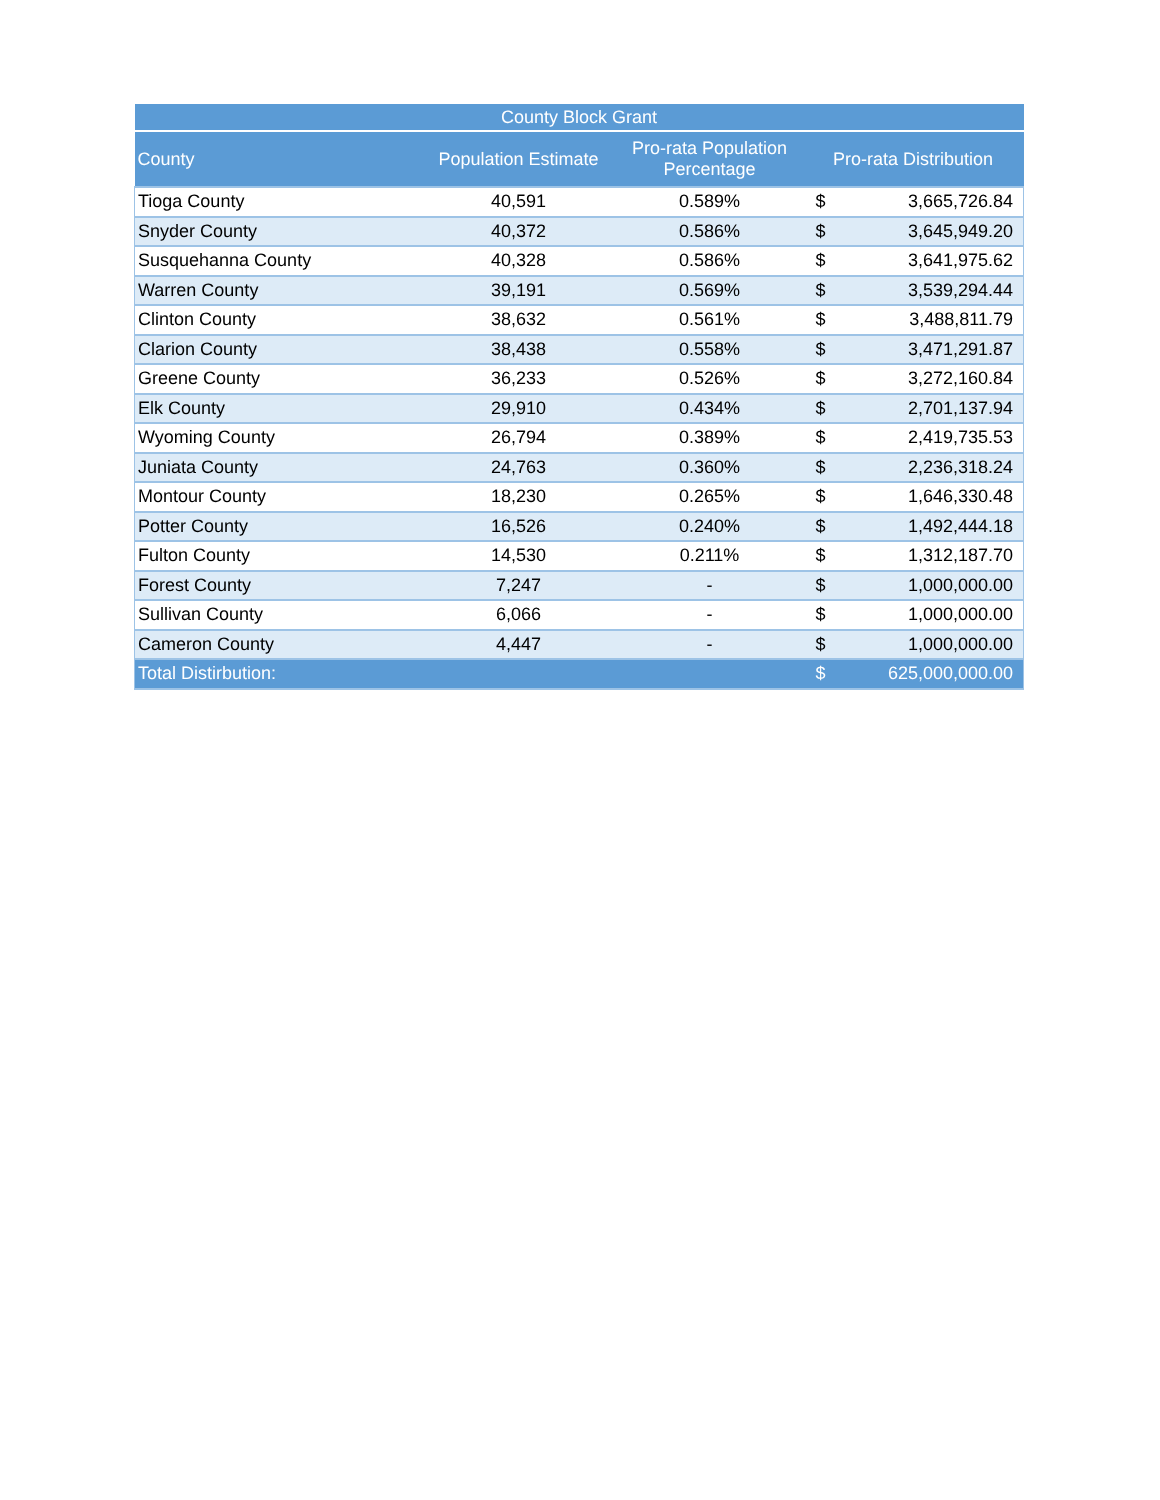| County Block Grant | | | | |
| --- | --- | --- | --- | --- |
| County | Population Estimate | Pro-rata Population Percentage | Pro-rata Distribution | |
| Tioga County | 40,591 | 0.589% | $ | 3,665,726.84 |
| Snyder County | 40,372 | 0.586% | $ | 3,645,949.20 |
| Susquehanna County | 40,328 | 0.586% | $ | 3,641,975.62 |
| Warren County | 39,191 | 0.569% | $ | 3,539,294.44 |
| Clinton County | 38,632 | 0.561% | $ | 3,488,811.79 |
| Clarion County | 38,438 | 0.558% | $ | 3,471,291.87 |
| Greene County | 36,233 | 0.526% | $ | 3,272,160.84 |
| Elk County | 29,910 | 0.434% | $ | 2,701,137.94 |
| Wyoming County | 26,794 | 0.389% | $ | 2,419,735.53 |
| Juniata County | 24,763 | 0.360% | $ | 2,236,318.24 |
| Montour County | 18,230 | 0.265% | $ | 1,646,330.48 |
| Potter County | 16,526 | 0.240% | $ | 1,492,444.18 |
| Fulton County | 14,530 | 0.211% | $ | 1,312,187.70 |
| Forest County | 7,247 | - | $ | 1,000,000.00 |
| Sullivan County | 6,066 | - | $ | 1,000,000.00 |
| Cameron County | 4,447 | - | $ | 1,000,000.00 |
| Total Distirbution: | | | $ | 625,000,000.00 |